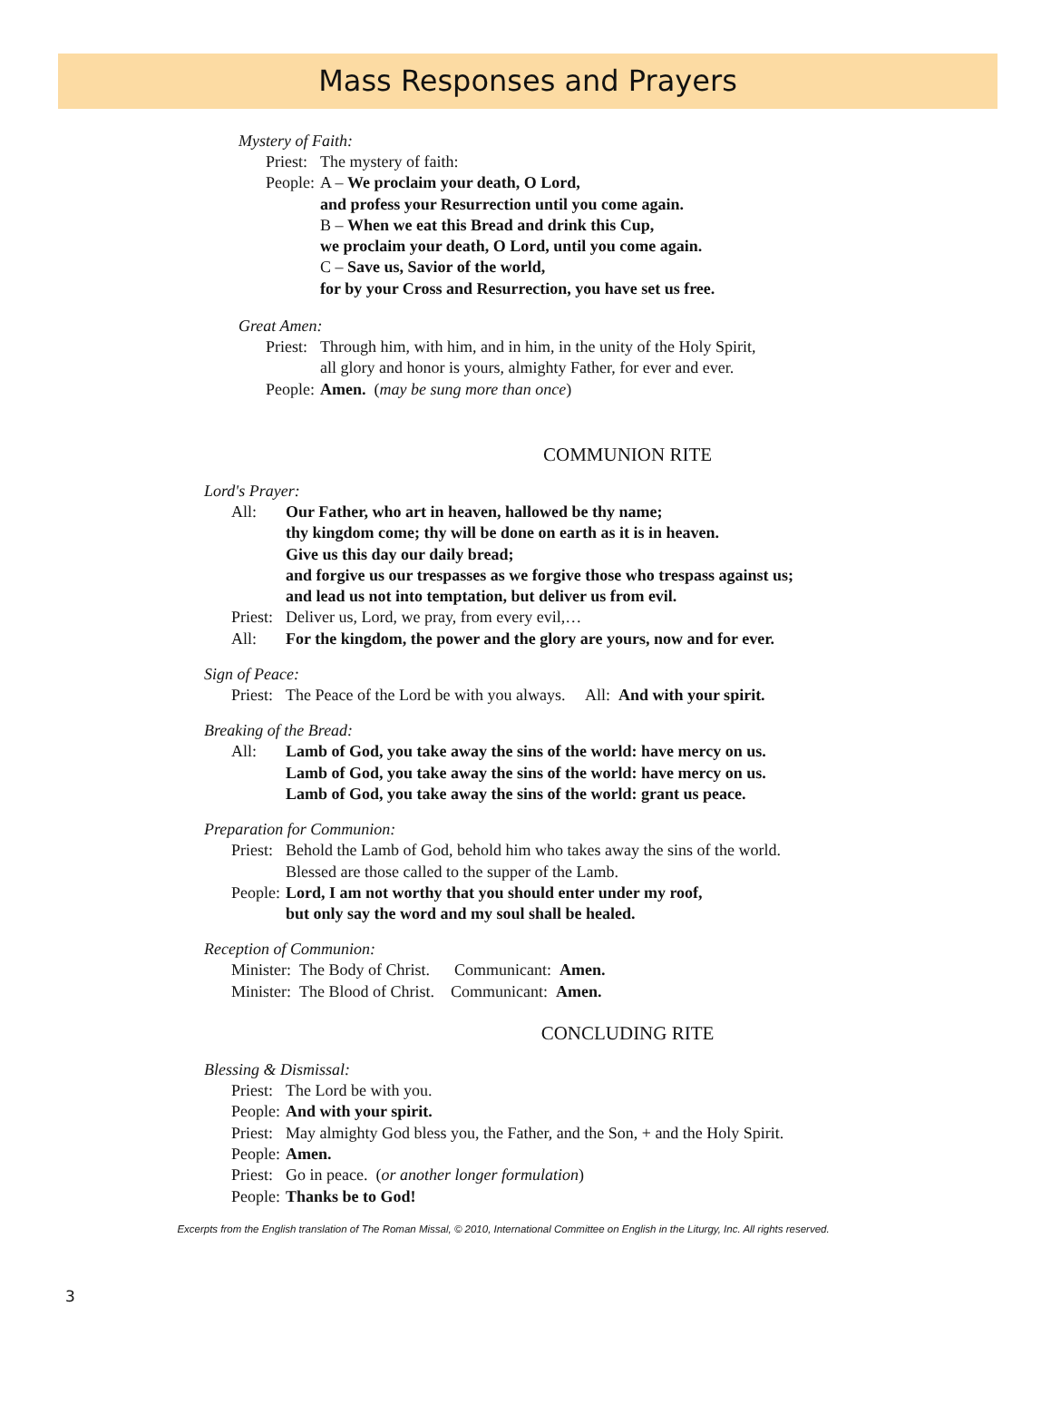Mass Responses and Prayers
Mystery of Faith:
Priest: The mystery of faith:
People: A – We proclaim your death, O Lord,
and profess your Resurrection until you come again.
B – When we eat this Bread and drink this Cup,
we proclaim your death, O Lord, until you come again.
C – Save us, Savior of the world,
for by your Cross and Resurrection, you have set us free.
Great Amen:
Priest: Through him, with him, and in him, in the unity of the Holy Spirit,
all glory and honor is yours, almighty Father, for ever and ever.
People: Amen. (may be sung more than once)
COMMUNION RITE
Lord's Prayer:
All: Our Father, who art in heaven, hallowed be thy name;
thy kingdom come; thy will be done on earth as it is in heaven.
Give us this day our daily bread;
and forgive us our trespasses as we forgive those who trespass against us;
and lead us not into temptation, but deliver us from evil.
Priest: Deliver us, Lord, we pray, from every evil,…
All: For the kingdom, the power and the glory are yours, now and for ever.
Sign of Peace:
Priest: The Peace of the Lord be with you always. All: And with your spirit.
Breaking of the Bread:
All: Lamb of God, you take away the sins of the world: have mercy on us.
Lamb of God, you take away the sins of the world: have mercy on us.
Lamb of God, you take away the sins of the world: grant us peace.
Preparation for Communion:
Priest: Behold the Lamb of God, behold him who takes away the sins of the world.
Blessed are those called to the supper of the Lamb.
People: Lord, I am not worthy that you should enter under my roof,
but only say the word and my soul shall be healed.
Reception of Communion:
Minister: The Body of Christ. Communicant: Amen.
Minister: The Blood of Christ. Communicant: Amen.
CONCLUDING RITE
Blessing & Dismissal:
Priest: The Lord be with you.
People: And with your spirit.
Priest: May almighty God bless you, the Father, and the Son, + and the Holy Spirit.
People: Amen.
Priest: Go in peace. (or another longer formulation)
People: Thanks be to God!
Excerpts from the English translation of The Roman Missal, © 2010, International Committee on English in the Liturgy, Inc. All rights reserved.
3